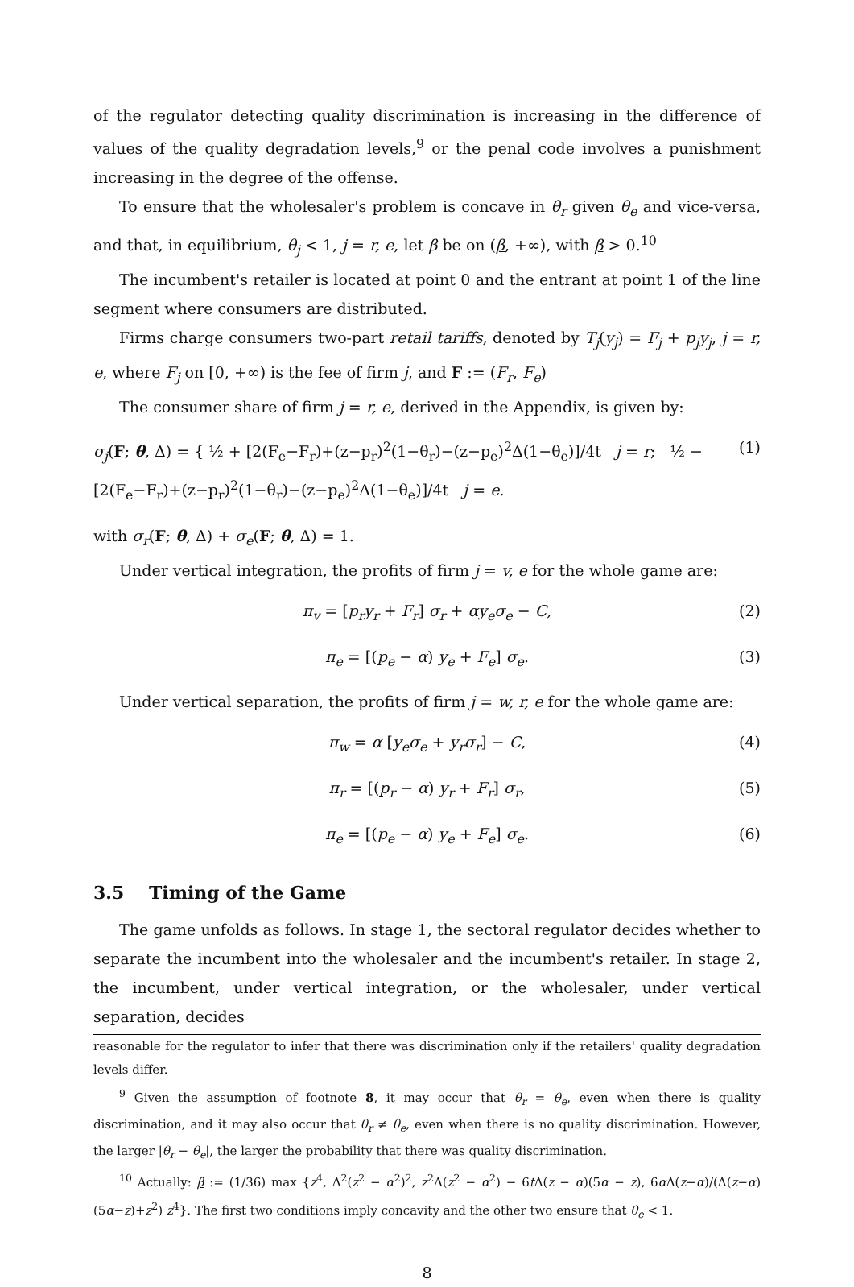of the regulator detecting quality discrimination is increasing in the difference of values of the quality degradation levels,<sup>9</sup> or the penal code involves a punishment increasing in the degree of the offense.
To ensure that the wholesaler's problem is concave in θ<sub>r</sub> given θ<sub>e</sub> and vice-versa, and that, in equilibrium, θ<sub>j</sub> < 1, j = r, e, let β be on (β, +∞), with β > 0.<sup>10</sup>
The incumbent's retailer is located at point 0 and the entrant at point 1 of the line segment where consumers are distributed.
Firms charge consumers two-part retail tariffs, denoted by T<sub>j</sub>(y<sub>j</sub>) = F<sub>j</sub> + p<sub>j</sub>y<sub>j</sub>, j = r, e, where F<sub>j</sub> on [0, +∞) is the fee of firm j, and F := (F<sub>r</sub>, F<sub>e</sub>)
The consumer share of firm j = r, e, derived in the Appendix, is given by:
σ<sub>j</sub>(F; θ, Δ) = { ½ + [2(F<sub>e</sub>−F<sub>r</sub>)+(z−p<sub>r</sub>)<sup>2</sup>(1−θ<sub>r</sub>)−(z−p<sub>e</sub>)<sup>2</sup>Δ(1−θ<sub>e</sub>)]/4t j = r; ½ − [2(F<sub>e</sub>−F<sub>r</sub>)+(z−p<sub>r</sub>)<sup>2</sup>(1−θ<sub>r</sub>)−(z−p<sub>e</sub>)<sup>2</sup>Δ(1−θ<sub>e</sub>)]/4t j = e. (1)
with σ<sub>r</sub>(F; θ, Δ) + σ<sub>e</sub>(F; θ, Δ) = 1.
Under vertical integration, the profits of firm j = v, e for the whole game are:
π<sub>v</sub> = [p<sub>r</sub>y<sub>r</sub> + F<sub>r</sub>] σ<sub>r</sub> + αy<sub>e</sub>σ<sub>e</sub> − C, (2)
π<sub>e</sub> = [(p<sub>e</sub> − α) y<sub>e</sub> + F<sub>e</sub>] σ<sub>e</sub>. (3)
Under vertical separation, the profits of firm j = w, r, e for the whole game are:
π<sub>w</sub> = α [y<sub>e</sub>σ<sub>e</sub> + y<sub>r</sub>σ<sub>r</sub>] − C, (4)
π<sub>r</sub> = [(p<sub>r</sub> − α) y<sub>r</sub> + F<sub>r</sub>] σ<sub>r</sub>, (5)
π<sub>e</sub> = [(p<sub>e</sub> − α) y<sub>e</sub> + F<sub>e</sub>] σ<sub>e</sub>. (6)
3.5 Timing of the Game
The game unfolds as follows. In stage 1, the sectoral regulator decides whether to separate the incumbent into the wholesaler and the incumbent's retailer. In stage 2, the incumbent, under vertical integration, or the wholesaler, under vertical separation, decides
reasonable for the regulator to infer that there was discrimination only if the retailers' quality degradation levels differ.
<sup>9</sup> Given the assumption of footnote 8, it may occur that θ<sub>r</sub> = θ<sub>e</sub>, even when there is quality discrimination, and it may also occur that θ<sub>r</sub> ≠ θ<sub>e</sub>, even when there is no quality discrimination. However, the larger |θ<sub>r</sub> − θ<sub>e</sub>|, the larger the probability that there was quality discrimination.
<sup>10</sup> Actually: β := (1/36) max {z<sup>4</sup>, Δ<sup>2</sup>(z<sup>2</sup> − α<sup>2</sup>)<sup>2</sup>, z<sup>2</sup>Δ(z<sup>2</sup> − α<sup>2</sup>) − 6t Δ(z − α)(5α − z), 6α Δ(z−α)/(Δ(z−α)(5α−z)+z<sup>2</sup>) z<sup>4</sup>}. The first two conditions imply concavity and the other two ensure that θ<sub>e</sub> < 1.
8